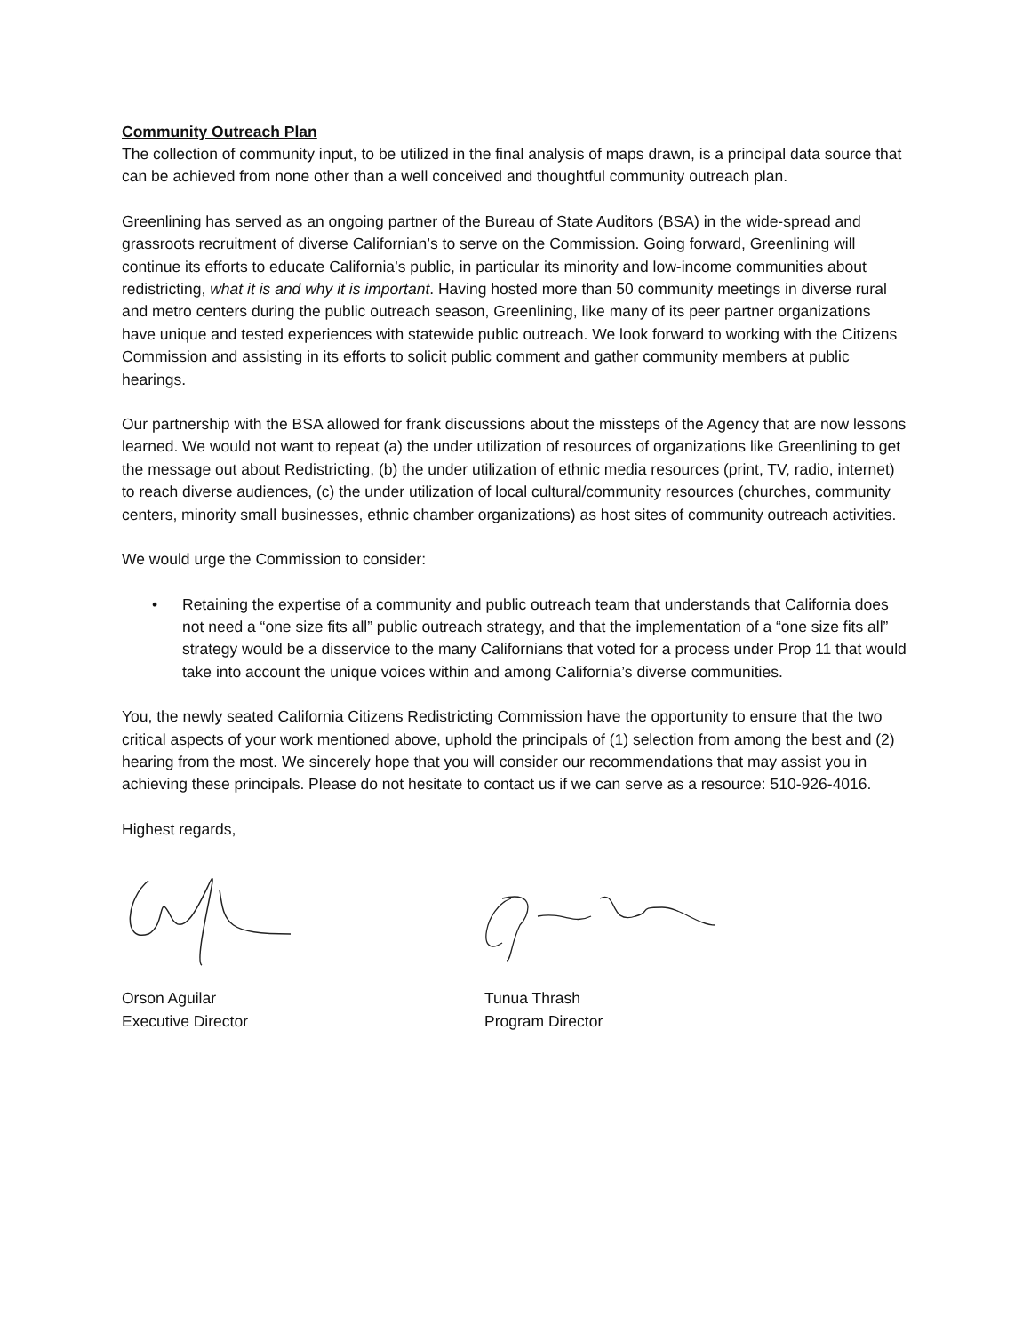Community Outreach Plan
The collection of community input, to be utilized in the final analysis of maps drawn, is a principal data source that can be achieved from none other than a well conceived and thoughtful community outreach plan.
Greenlining has served as an ongoing partner of the Bureau of State Auditors (BSA) in the wide-spread and grassroots recruitment of diverse Californian’s to serve on the Commission. Going forward, Greenlining will continue its efforts to educate California’s public, in particular its minority and low-income communities about redistricting, what it is and why it is important. Having hosted more than 50 community meetings in diverse rural and metro centers during the public outreach season, Greenlining, like many of its peer partner organizations have unique and tested experiences with statewide public outreach. We look forward to working with the Citizens Commission and assisting in its efforts to solicit public comment and gather community members at public hearings.
Our partnership with the BSA allowed for frank discussions about the missteps of the Agency that are now lessons learned. We would not want to repeat (a) the under utilization of resources of organizations like Greenlining to get the message out about Redistricting, (b) the under utilization of ethnic media resources (print, TV, radio, internet) to reach diverse audiences, (c) the under utilization of local cultural/community resources (churches, community centers, minority small businesses, ethnic chamber organizations) as host sites of community outreach activities.
We would urge the Commission to consider:
• Retaining the expertise of a community and public outreach team that understands that California does not need a “one size fits all” public outreach strategy, and that the implementation of a “one size fits all” strategy would be a disservice to the many Californians that voted for a process under Prop 11 that would take into account the unique voices within and among California’s diverse communities.
You, the newly seated California Citizens Redistricting Commission have the opportunity to ensure that the two critical aspects of your work mentioned above, uphold the principals of (1) selection from among the best and (2) hearing from the most. We sincerely hope that you will consider our recommendations that may assist you in achieving these principals. Please do not hesitate to contact us if we can serve as a resource: 510-926-4016.
Highest regards,
Orson Aguilar
Executive Director
Tunua Thrash
Program Director